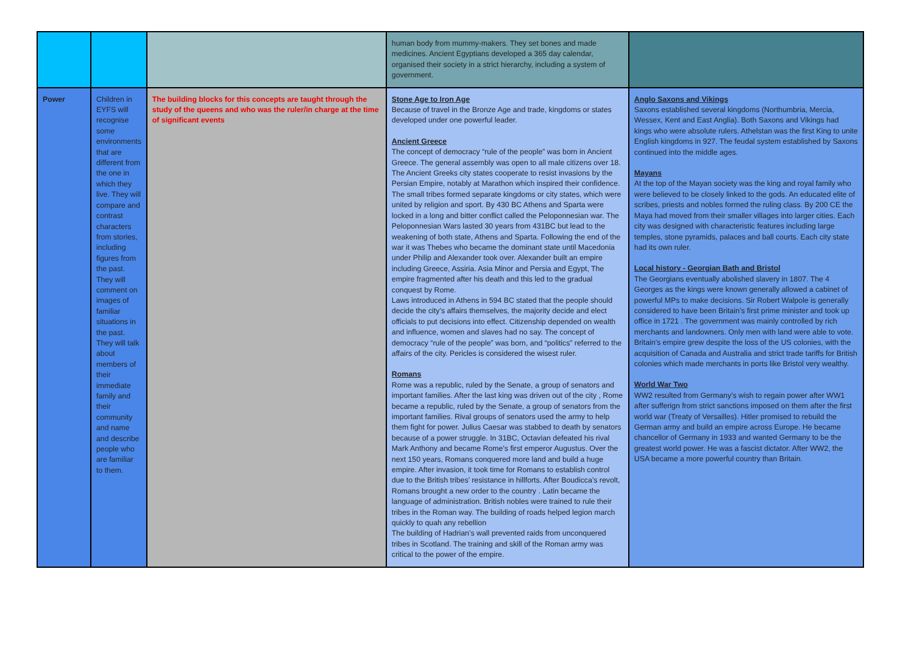| | | | human body from mummy-makers. They set bones and made medicines. Ancient Egyptians developed a 365 day calendar, organised their society in a strict hierarchy, including a system of government. | |
| Power | Children in EYFS will recognise some environments that are different from the one in which they live. They will compare and contrast characters from stories, including figures from the past. They will comment on images of familiar situations in the past. They will talk about members of their immediate family and their community and name and describe people who are familiar to them. | The building blocks for this concepts are taught through the study of the queens and who was the ruler/in charge at the time of significant events | Stone Age to Iron Age Because of travel in the Bronze Age and trade, kingdoms or states developed under one powerful leader. Ancient Greece The concept of democracy “rule of the people” was born in Ancient Greece. The general assembly was open to all male citizens over 18. The Ancient Greeks city states cooperate to resist invasions by the Persian Empire, notably at Marathon which inspired their confidence. The small tribes formed separate kingdoms or city states, which were united by religion and sport. By 430 BC Athens and Sparta were locked in a long and bitter conflict called the Peloponnesian war. The Peloponnesian Wars lasted 30 years from 431BC but lead to the weakening of both state, Athens and Sparta. Following the end of the war it was Thebes who became the dominant state until Macedonia under Philip and Alexander took over. Alexander built an empire including Greece, Assiria. Asia Minor and Persia and Egypt, The empire fragmented after his death and this led to the gradual conquest by Rome. Laws introduced in Athens in 594 BC stated that the people should decide the city’s affairs themselves, the majority decide and elect officials to put decisions into effect. Citizenship depended on wealth and influence, women and slaves had no say. The concept of democracy “rule of the people” was born, and “politics” referred to the affairs of the city. Pericles is considered the wisest ruler. Romans Rome was a republic, ruled by the Senate, a group of senators and important families. After the last king was driven out of the city , Rome became a republic, ruled by the Senate, a group of senators from the important families. Rival groups of senators used the army to help them fight for power. Julius Caesar was stabbed to death by senators because of a power struggle. In 31BC, Octavian defeated his rival Mark Anthony and became Rome’s first emperor Augustus. Over the next 150 years, Romans conquered more land and build a huge empire. After invasion, it took time for Romans to establish control due to the British tribes’ resistance in hillforts. After Boudicca’s revolt, Romans brought a new order to the country . Latin became the language of administration. British nobles were trained to rule their tribes in the Roman way. The building of roads helped legion march quickly to quah any rebellion The building of Hadrian’s wall prevented raids from unconquered tribes in Scotland. The training and skill of the Roman army was critical to the power of the empire. | Anglo Saxons and Vikings Saxons established several kingdoms (Northumbria, Mercia, Wessex, Kent and East Anglia). Both Saxons and Vikings had kings who were absolute rulers. Athelstan was the first King to unite English kingdoms in 927. The feudal system established by Saxons continued into the middle ages. Mayans At the top of the Mayan society was the king and royal family who were believed to be closely linked to the gods. An educated elite of scribes, priests and nobles formed the ruling class. By 200 CE the Maya had moved from their smaller villages into larger cities. Each city was designed with characteristic features including large temples, stone pyramids, palaces and ball courts. Each city state had its own ruler. Local history - Georgian Bath and Bristol The Georgians eventually abolished slavery in 1807. The 4 Georges as the kings were known generally allowed a cabinet of powerful MPs to make decisions. Sir Robert Walpole is generally considered to have been Britain’s first prime minister and took up office in 1721 . The government was mainly controlled by rich merchants and landowners. Only men with land were able to vote. Britain's empire grew despite the loss of the US colonies, with the acquisition of Canada and Australia and strict trade tariffs for British colonies which made merchants in ports like Bristol very wealthy. World War Two WW2 resulted from Germany’s wish to regain power after WW1 after sufferign from strict sanctions imposed on them after the first world war (Treaty of Versailles). Hitler promised to rebuild the German army and build an empire across Europe. He became chancellor of Germany in 1933 and wanted Germany to be the greatest world power. He was a fascist dictator. After WW2, the USA became a more powerful country than Britain. |